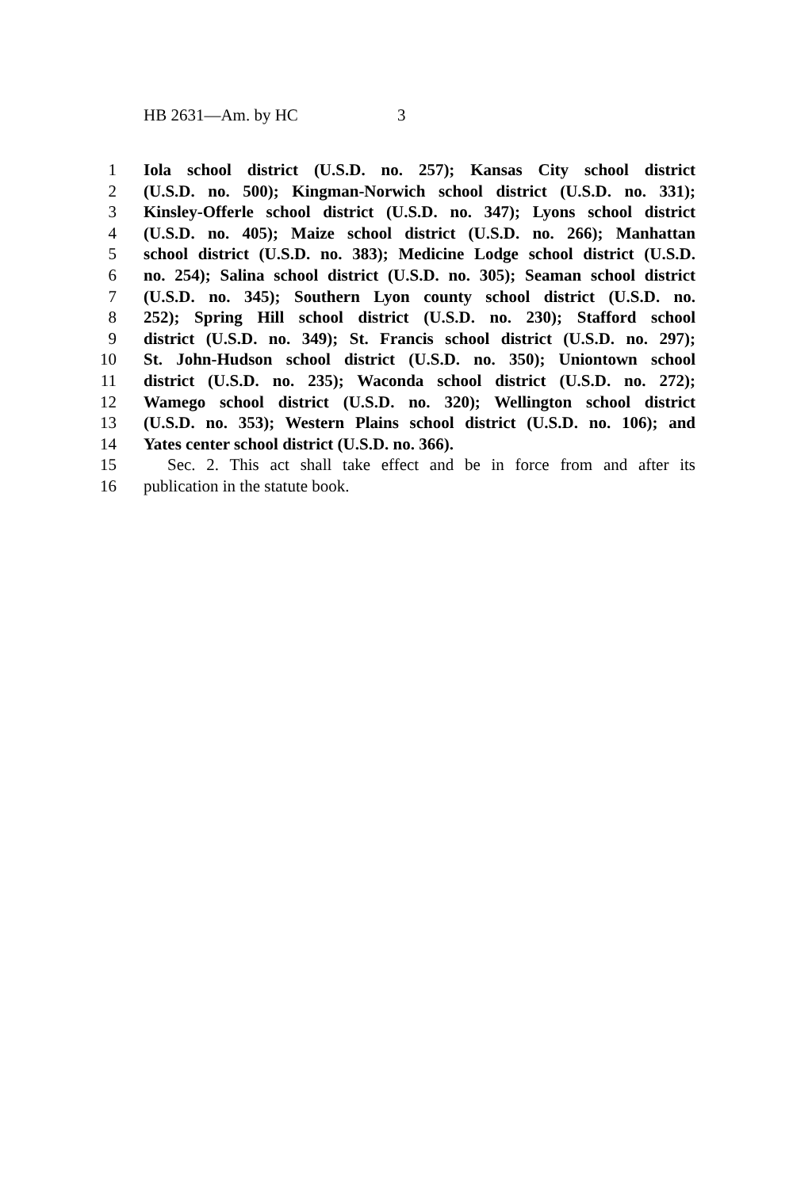HB 2631—Am. by HC 3
1 Iola school district (U.S.D. no. 257); Kansas City school district
2 (U.S.D. no. 500); Kingman-Norwich school district (U.S.D. no. 331);
3 Kinsley-Offerle school district (U.S.D. no. 347); Lyons school district
4 (U.S.D. no. 405); Maize school district (U.S.D. no. 266); Manhattan
5 school district (U.S.D. no. 383); Medicine Lodge school district (U.S.D.
6 no. 254); Salina school district (U.S.D. no. 305); Seaman school district
7 (U.S.D. no. 345); Southern Lyon county school district (U.S.D. no.
8 252); Spring Hill school district (U.S.D. no. 230); Stafford school
9 district (U.S.D. no. 349); St. Francis school district (U.S.D. no. 297);
10 St. John-Hudson school district (U.S.D. no. 350); Uniontown school
11 district (U.S.D. no. 235); Waconda school district (U.S.D. no. 272);
12 Wamego school district (U.S.D. no. 320); Wellington school district
13 (U.S.D. no. 353); Western Plains school district (U.S.D. no. 106); and
14 Yates center school district (U.S.D. no. 366).
15 Sec. 2. This act shall take effect and be in force from and after its
16 publication in the statute book.